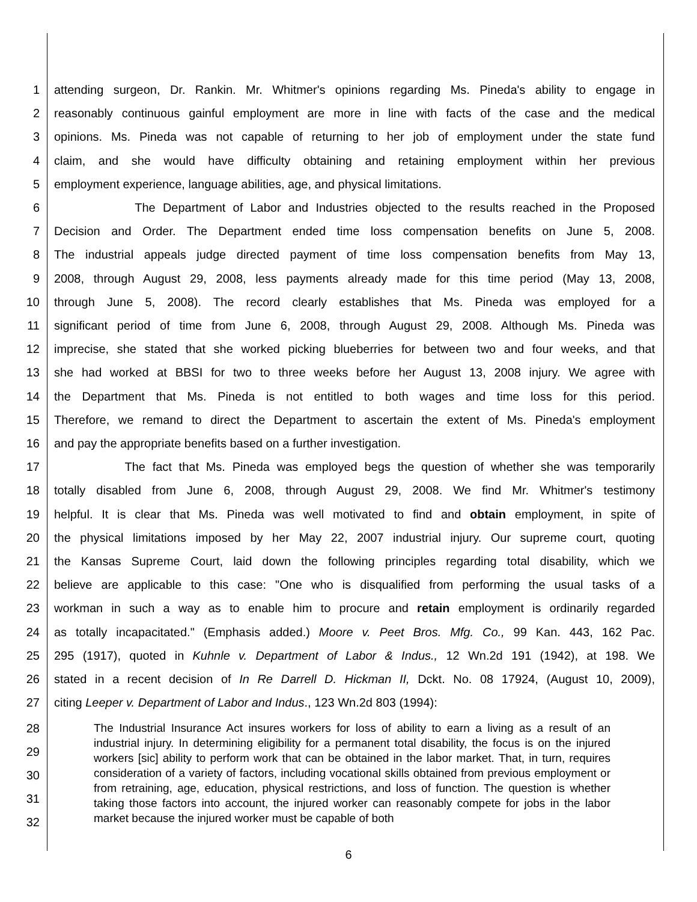1 attending surgeon, Dr. Rankin. Mr. Whitmer's opinions regarding Ms. Pineda's ability to engage in
2 reasonably continuous gainful employment are more in line with facts of the case and the medical
3 opinions. Ms. Pineda was not capable of returning to her job of employment under the state fund
4 claim, and she would have difficulty obtaining and retaining employment within her previous
5 employment experience, language abilities, age, and physical limitations.
6 The Department of Labor and Industries objected to the results reached in the Proposed
7 Decision and Order. The Department ended time loss compensation benefits on June 5, 2008.
8 The industrial appeals judge directed payment of time loss compensation benefits from May 13,
9 2008, through August 29, 2008, less payments already made for this time period (May 13, 2008,
10 through June 5, 2008). The record clearly establishes that Ms. Pineda was employed for a
11 significant period of time from June 6, 2008, through August 29, 2008. Although Ms. Pineda was
12 imprecise, she stated that she worked picking blueberries for between two and four weeks, and that
13 she had worked at BBSI for two to three weeks before her August 13, 2008 injury. We agree with
14 the Department that Ms. Pineda is not entitled to both wages and time loss for this period.
15 Therefore, we remand to direct the Department to ascertain the extent of Ms. Pineda's employment
16 and pay the appropriate benefits based on a further investigation.
17 The fact that Ms. Pineda was employed begs the question of whether she was temporarily
18 totally disabled from June 6, 2008, through August 29, 2008. We find Mr. Whitmer's testimony
19 helpful. It is clear that Ms. Pineda was well motivated to find and obtain employment, in spite of
20 the physical limitations imposed by her May 22, 2007 industrial injury. Our supreme court, quoting
21 the Kansas Supreme Court, laid down the following principles regarding total disability, which we
22 believe are applicable to this case: "One who is disqualified from performing the usual tasks of a
23 workman in such a way as to enable him to procure and retain employment is ordinarily regarded
24 as totally incapacitated." (Emphasis added.) Moore v. Peet Bros. Mfg. Co., 99 Kan. 443, 162 Pac.
25 295 (1917), quoted in Kuhnle v. Department of Labor & Indus., 12 Wn.2d 191 (1942), at 198. We
26 stated in a recent decision of In Re Darrell D. Hickman II, Dckt. No. 08 17924, (August 10, 2009),
27 citing Leeper v. Department of Labor and Indus., 123 Wn.2d 803 (1994):
28
29
30
31
32
The Industrial Insurance Act insures workers for loss of ability to earn a living as a result of an industrial injury. In determining eligibility for a permanent total disability, the focus is on the injured workers [sic] ability to perform work that can be obtained in the labor market. That, in turn, requires consideration of a variety of factors, including vocational skills obtained from previous employment or from retraining, age, education, physical restrictions, and loss of function. The question is whether taking those factors into account, the injured worker can reasonably compete for jobs in the labor market because the injured worker must be capable of both
6